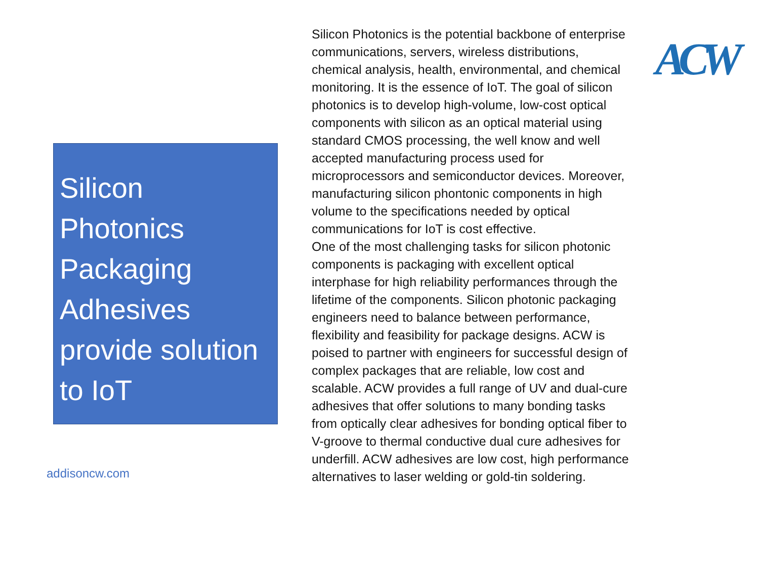Silicon Photonics Packaging Adhesives provide solution to IoT
addisoncw.com
Silicon Photonics is the potential backbone of enterprise communications, servers, wireless distributions, chemical analysis, health, environmental, and chemical monitoring. It is the essence of IoT. The goal of silicon photonics is to develop high-volume, low-cost optical components with silicon as an optical material using standard CMOS processing, the well know and well accepted manufacturing process used for microprocessors and semiconductor devices. Moreover, manufacturing silicon phontonic components in high volume to the specifications needed by optical communications for IoT is cost effective.
One of the most challenging tasks for silicon photonic components is packaging with excellent optical interphase for high reliability performances through the lifetime of the components. Silicon photonic packaging engineers need to balance between performance, flexibility and feasibility for package designs. ACW is poised to partner with engineers for successful design of complex packages that are reliable, low cost and scalable. ACW provides a full range of UV and dual-cure adhesives that offer solutions to many bonding tasks from optically clear adhesives for bonding optical fiber to V-groove to thermal conductive dual cure adhesives for underfill. ACW adhesives are low cost, high performance alternatives to laser welding or gold-tin soldering.
ACW